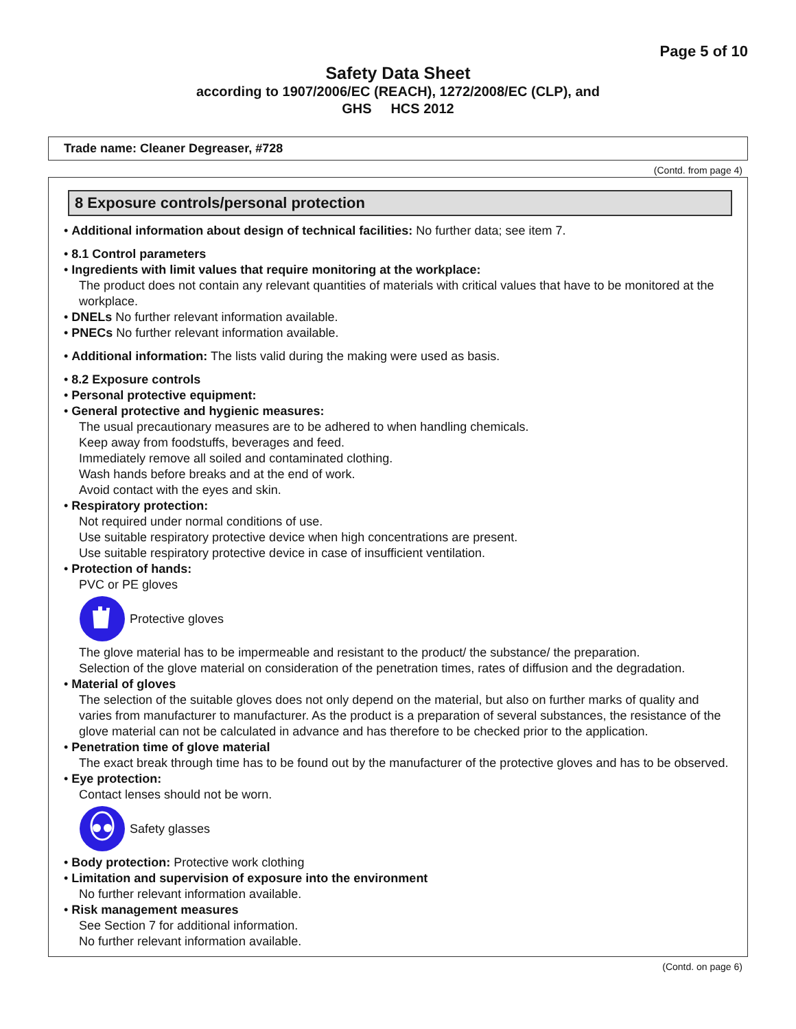Page 5 of 10
Safety Data Sheet
according to 1907/2006/EC (REACH), 1272/2008/EC (CLP), and
GHS HCS 2012
Trade name: Cleaner Degreaser, #728
(Contd. from page 4)
8 Exposure controls/personal protection
• Additional information about design of technical facilities: No further data; see item 7.
• 8.1 Control parameters
• Ingredients with limit values that require monitoring at the workplace:
The product does not contain any relevant quantities of materials with critical values that have to be monitored at the workplace.
• DNELs No further relevant information available.
• PNECs No further relevant information available.
• Additional information: The lists valid during the making were used as basis.
• 8.2 Exposure controls
• Personal protective equipment:
• General protective and hygienic measures:
The usual precautionary measures are to be adhered to when handling chemicals.
Keep away from foodstuffs, beverages and feed.
Immediately remove all soiled and contaminated clothing.
Wash hands before breaks and at the end of work.
Avoid contact with the eyes and skin.
• Respiratory protection:
Not required under normal conditions of use.
Use suitable respiratory protective device when high concentrations are present.
Use suitable respiratory protective device in case of insufficient ventilation.
• Protection of hands:
PVC or PE gloves
Protective gloves
The glove material has to be impermeable and resistant to the product/ the substance/ the preparation.
Selection of the glove material on consideration of the penetration times, rates of diffusion and the degradation.
• Material of gloves
The selection of the suitable gloves does not only depend on the material, but also on further marks of quality and varies from manufacturer to manufacturer. As the product is a preparation of several substances, the resistance of the glove material can not be calculated in advance and has therefore to be checked prior to the application.
• Penetration time of glove material
The exact break through time has to be found out by the manufacturer of the protective gloves and has to be observed.
• Eye protection:
Contact lenses should not be worn.
Safety glasses
• Body protection: Protective work clothing
• Limitation and supervision of exposure into the environment
No further relevant information available.
• Risk management measures
See Section 7 for additional information.
No further relevant information available.
(Contd. on page 6)